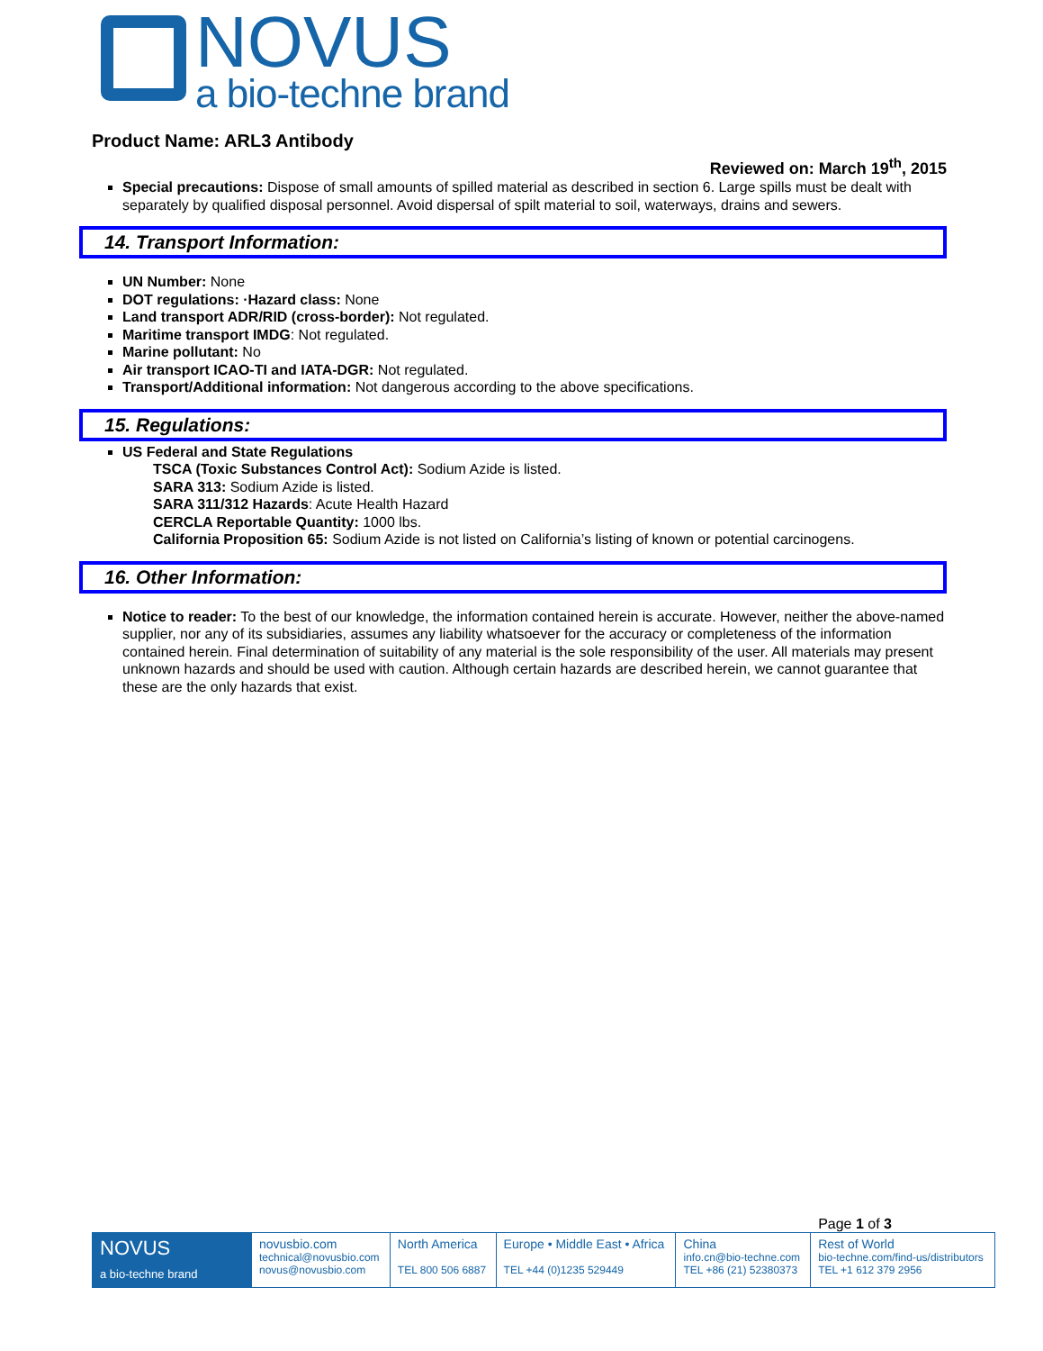NOVUS
a bio-techne brand
Product Name: ARL3 Antibody
Reviewed on: March 19<sup>th</sup>, 2015
Special precautions: Dispose of small amounts of spilled material as described in section 6. Large spills must be dealt with separately by qualified disposal personnel. Avoid dispersal of spilt material to soil, waterways, drains and sewers.
14. Transport Information:
UN Number: None
DOT regulations: ·Hazard class: None
Land transport ADR/RID (cross-border): Not regulated.
Maritime transport IMDG: Not regulated.
Marine pollutant: No
Air transport ICAO-TI and IATA-DGR: Not regulated.
Transport/Additional information: Not dangerous according to the above specifications.
15. Regulations:
US Federal and State Regulations
TSCA (Toxic Substances Control Act): Sodium Azide is listed.
SARA 313: Sodium Azide is listed.
SARA 311/312 Hazards: Acute Health Hazard
CERCLA Reportable Quantity: 1000 lbs.
California Proposition 65: Sodium Azide is not listed on California’s listing of known or potential carcinogens.
16. Other Information:
Notice to reader: To the best of our knowledge, the information contained herein is accurate. However, neither the above-named supplier, nor any of its subsidiaries, assumes any liability whatsoever for the accuracy or completeness of the information contained herein. Final determination of suitability of any material is the sole responsibility of the user. All materials may present unknown hazards and should be used with caution. Although certain hazards are described herein, we cannot guarantee that these are the only hazards that exist.
Page 1 of 3
| NOVUS a bio-techne brand | novusbio.com technical@novusbio.com novus@novusbio.com | North America TEL 800 506 6887 | Europe • Middle East • Africa TEL +44 (0)1235 529449 | China info.cn@bio-techne.com TEL +86 (21) 52380373 | Rest of World bio-techne.com/find-us/distributors TEL +1 612 379 2956 |